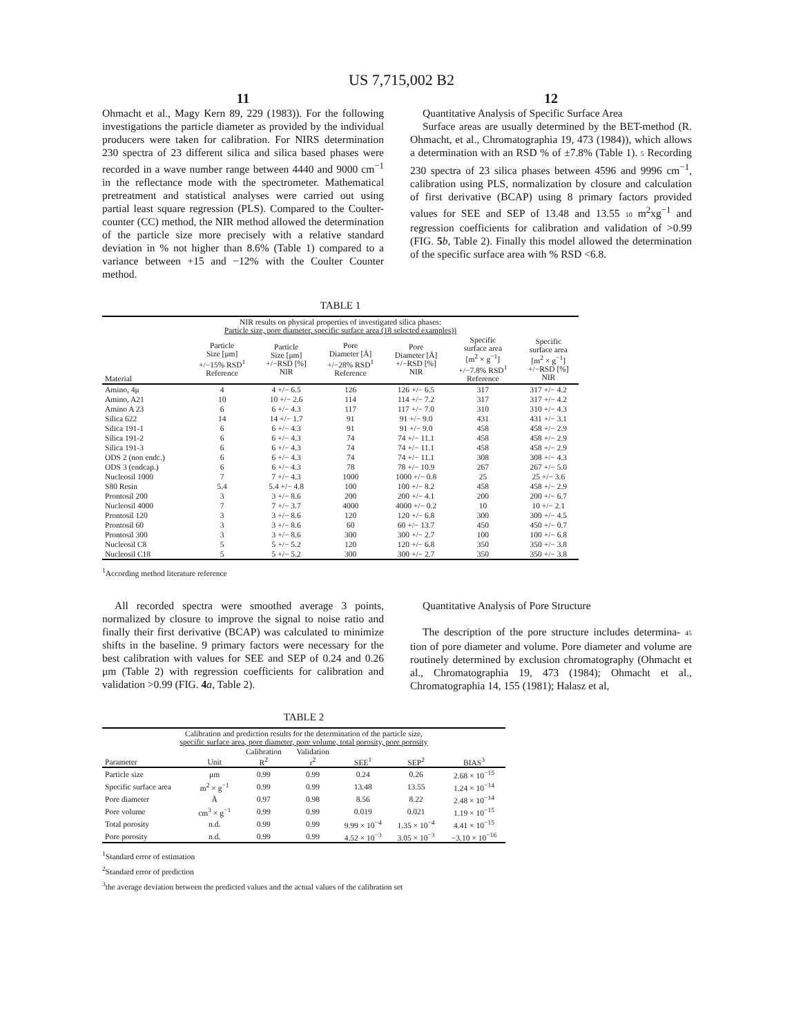US 7,715,002 B2
11
Ohmacht et al., Magy Kern 89, 229 (1983)). For the following investigations the particle diameter as provided by the individual producers were taken for calibration. For NIRS determination 230 spectra of 23 different silica and silica based phases were recorded in a wave number range between 4440 and 9000 cm<sup>−1</sup> in the reflectance mode with the spectrometer. Mathematical pretreatment and statistical analyses were carried out using partial least square regression (PLS). Compared to the Coulter-counter (CC) method, the NIR method allowed the determination of the particle size more precisely with a relative standard deviation in % not higher than 8.6% (Table 1) compared to a variance between +15 and −12% with the Coulter Counter method.
12
Quantitative Analysis of Specific Surface Area
Surface areas are usually determined by the BET-method (R. Ohmacht, et al., Chromatographia 19, 473 (1984)), which allows a determination with an RSD % of ±7.8% (Table 1). 5 Recording 230 spectra of 23 silica phases between 4596 and 9996 cm<sup>−1</sup>, calibration using PLS, normalization by closure and calculation of first derivative (BCAP) using 8 primary factors provided values for SEE and SEP of 13.48 and 13.55 10 m<sup>2</sup>xg<sup>−1</sup> and regression coefficients for calibration and validation of >0.99 (FIG. 5 b, Table 2). Finally this model allowed the determination of the specific surface area with % RSD <6.8.
TABLE 1
| NIR results on physical properties of investigated silica phases: Particle size, pore diameter, specific surface area (18 selected examples)) | | | | | | |
| Material | Particle Size [μm] +/−15% RSD<sup>1</sup> Reference | Particle Size [μm] +/−RSD [%] NIR | Pore Diameter [Å] +/−28% RSD<sup>1</sup> Reference | Pore Diameter [Å] +/−RSD [%] NIR | Specific surface area [m<sup>2</sup> × g<sup>−1</sup>] +/−7.8% RSD<sup>1</sup> Reference | Specific surface area [m<sup>2</sup> × g<sup>−1</sup>] +/−RSD [%] NIR |
| Amino, 4μ | 4 | 4 +/− 6.5 | 126 | 126 +/− 6.5 | 317 | 317 +/− 4.2 |
| Amino, A21 | 10 | 10 +/− 2.6 | 114 | 114 +/− 7.2 | 317 | 317 +/− 4.2 |
| Amino A 23 | 6 | 6 +/− 4.3 | 117 | 117 +/− 7.0 | 310 | 310 +/− 4.3 |
| Silica 622 | 14 | 14 +/− 1.7 | 91 | 91 +/− 9.0 | 431 | 431 +/− 3.1 |
| Silica 191-1 | 6 | 6 +/− 4.3 | 91 | 91 +/− 9.0 | 458 | 458 +/− 2.9 |
| Silica 191-2 | 6 | 6 +/− 4.3 | 74 | 74 +/− 11.1 | 458 | 458 +/− 2.9 |
| Silica 191-3 | 6 | 6 +/− 4.3 | 74 | 74 +/− 11.1 | 458 | 458 +/− 2.9 |
| ODS 2 (non endc.) | 6 | 6 +/− 4.3 | 74 | 74 +/− 11.1 | 308 | 308 +/− 4.3 |
| ODS 3 (endcap.) | 6 | 6 +/− 4.3 | 78 | 78 +/− 10.9 | 267 | 267 +/− 5.0 |
| Nucleosil 1000 | 7 | 7 +/− 4.3 | 1000 | 1000 +/− 0.8 | 25 | 25 +/− 3.6 |
| S80 Resin | 5.4 | 5.4 +/− 4.8 | 100 | 100 +/− 8.2 | 458 | 458 +/− 2.9 |
| Prontosil 200 | 3 | 3 +/− 8.6 | 200 | 200 +/− 4.1 | 200 | 200 +/− 6.7 |
| Nucleosil 4000 | 7 | 7 +/− 3.7 | 4000 | 4000 +/− 0.2 | 10 | 10 +/− 2.1 |
| Prontosil 120 | 3 | 3 +/− 8.6 | 120 | 120 +/− 6.8 | 300 | 300 +/− 4.5 |
| Prontosil 60 | 3 | 3 +/− 8.6 | 60 | 60 +/− 13.7 | 450 | 450 +/− 0.7 |
| Prontosil 300 | 3 | 3 +/− 8.6 | 300 | 300 +/− 2.7 | 100 | 100 +/− 6.8 |
| Nucleosil C8 | 5 | 5 +/− 5.2 | 120 | 120 +/− 6.8 | 350 | 350 +/− 3.8 |
| Nucleosil C18 | 5 | 5 +/− 5.2 | 300 | 300 +/− 2.7 | 350 | 350 +/− 3.8 |
<sup>1</sup> According method literature reference
All recorded spectra were smoothed average 3 points, normalized by closure to improve the signal to noise ratio and finally their first derivative (BCAP) was calculated to minimize shifts in the baseline. 9 primary factors were necessary for the best calibration with values for SEE and SEP of 0.24 and 0.26 μm (Table 2) with regression coefficients for calibration and validation >0.99 (FIG. 4 a, Table 2).
Quantitative Analysis of Pore Structure
The description of the pore structure includes determina- 45 tion of pore diameter and volume. Pore diameter and volume are routinely determined by exclusion chromatography (Ohmacht et al., Chromatographia 19, 473 (1984); Ohmacht et al., Chromatographia 14, 155 (1981); Halasz et al,
TABLE 2
| Calibration and prediction results for the determination of the particle size, specific surface area, pore diameter, pore volume, total porosity, pore porosity | | | | | | |
| Parameter | Unit | Calibration R<sup>2</sup> | Validation r<sup>2</sup> | SEE<sup>1</sup> | SEP<sup>2</sup> | BIAS<sup>3</sup> |
| Particle size | μm | 0.99 | 0.99 | 0.24 | 0.26 | 2.68 × 10<sup>−15</sup> |
| Specific surface area | m<sup>2</sup> × g<sup>−1</sup> | 0.99 | 0.99 | 13.48 | 13.55 | 1.24 × 10<sup>−14</sup> |
| Pore diameter | Å | 0.97 | 0.98 | 8.56 | 8.22 | 2.48 × 10<sup>−14</sup> |
| Pore volume | cm<sup>3</sup> × g<sup>−1</sup> | 0.99 | 0.99 | 0.019 | 0.021 | 1.19 × 10<sup>−15</sup> |
| Total porosity | n.d. | 0.99 | 0.99 | 9.99 × 10<sup>−4</sup> | 1.35 × 10<sup>−4</sup> | 4.41 × 10<sup>−15</sup> |
| Pore porosity | n.d. | 0.99 | 0.99 | 4.52 × 10<sup>−3</sup> | 3.05 × 10<sup>−3</sup> | −3.10 × 10<sup>−16</sup> |
<sup>1</sup> Standard error of estimation
<sup>2</sup> Standard error of prediction
<sup>3</sup> the average deviation between the predicted values and the actual values of the calibration set